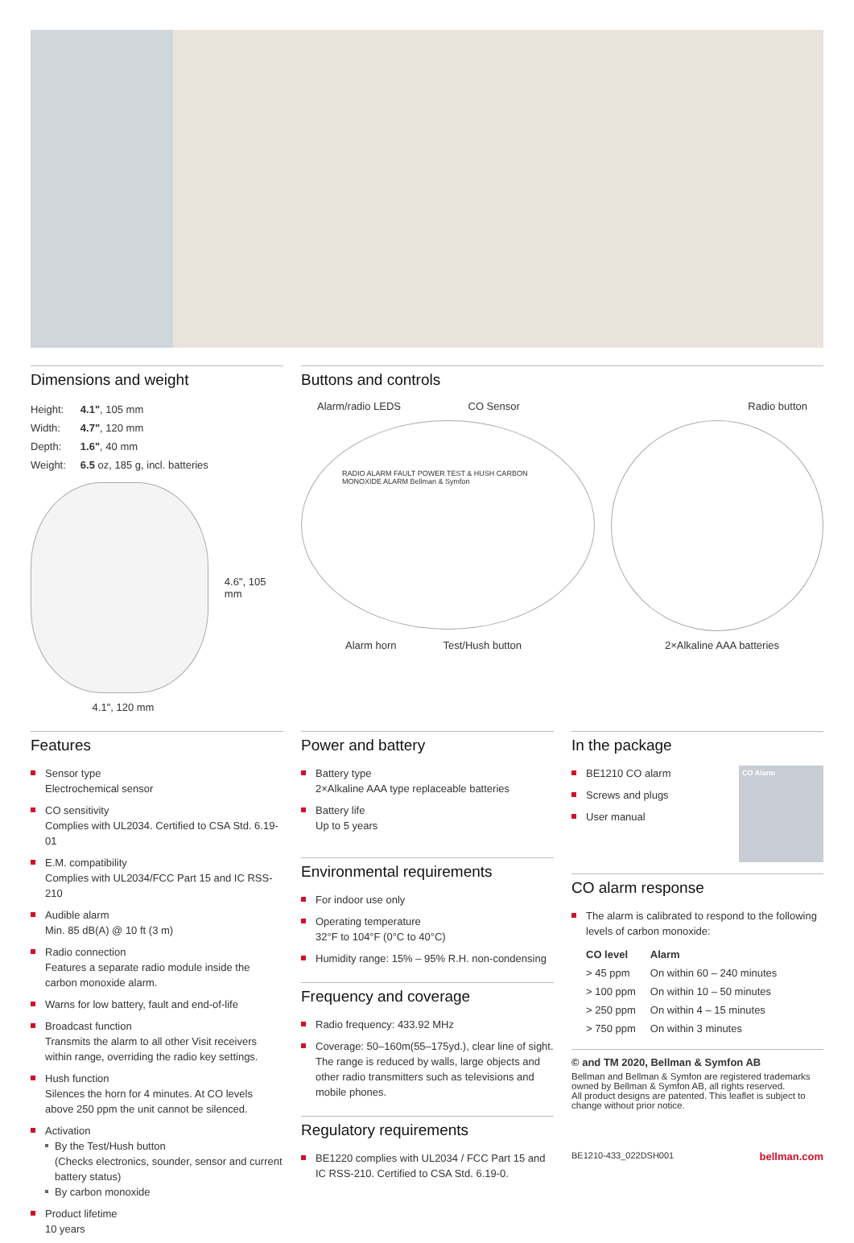Dimensions and weight
| Height: | 4.1" , 105 mm |
| Width: | 4.7" , 120 mm |
| Depth: | 1.6" , 40 mm |
| Weight: | 6.5 oz, 185 g, incl. batteries |
4.6", 105 mm
4.1", 120 mm
Buttons and controls
Alarm/radio LEDS CO Sensor Radio button
RADIO ALARM FAULT POWER TEST & HUSH CARBON MONOXIDE ALARM Bellman & Symfon
Alarm horn Test/Hush button 2×Alkaline AAA batteries
Features
Sensor type
Electrochemical sensor
CO sensitivity
Complies with UL2034. Certified to CSA Std. 6.19-01
E.M. compatibility
Complies with UL2034/FCC Part 15 and IC RSS-210
Audible alarm
Min. 85 dB(A) @ 10 ft (3 m)
Radio connection
Features a separate radio module inside the carbon monoxide alarm.
Warns for low battery, fault and end-of-life
Broadcast function
Transmits the alarm to all other Visit receivers within range, overriding the radio key settings.
Hush function
Silences the horn for 4 minutes. At CO levels above 250 ppm the unit cannot be silenced.
Activation
By the Test/Hush button
(Checks electronics, sounder, sensor and current battery status)
By carbon monoxide
Product lifetime
10 years
Power and battery
Battery type
2×Alkaline AAA type replaceable batteries
Battery life
Up to 5 years
Environmental requirements
For indoor use only
Operating temperature
32°F to 104°F (0°C to 40°C)
Humidity range: 15% – 95% R.H. non-condensing
Frequency and coverage
Radio frequency: 433.92 MHz
Coverage: 50–160m(55–175yd.), clear line of sight. The range is reduced by walls, large objects and other radio transmitters such as televisions and mobile phones.
Regulatory requirements
BE1220 complies with UL2034 / FCC Part 15 and IC RSS-210. Certified to CSA Std. 6.19-0.
In the package
BE1210 CO alarm
Screws and plugs
User manual
CO Alarm
CO alarm response
The alarm is calibrated to respond to the following levels of carbon monoxide:
| CO level | Alarm |
| --- | --- |
| > 45 ppm | On within 60 – 240 minutes |
| > 100 ppm | On within 10 – 50 minutes |
| > 250 ppm | On within 4 – 15 minutes |
| > 750 ppm | On within 3 minutes |
© and TM 2020, Bellman & Symfon AB
Bellman and Bellman & Symfon are registered trademarks owned by Bellman & Symfon AB, all rights reserved.
All product designs are patented. This leaflet is subject to change without prior notice.
BE1210-433_022DSH001 bellman.com